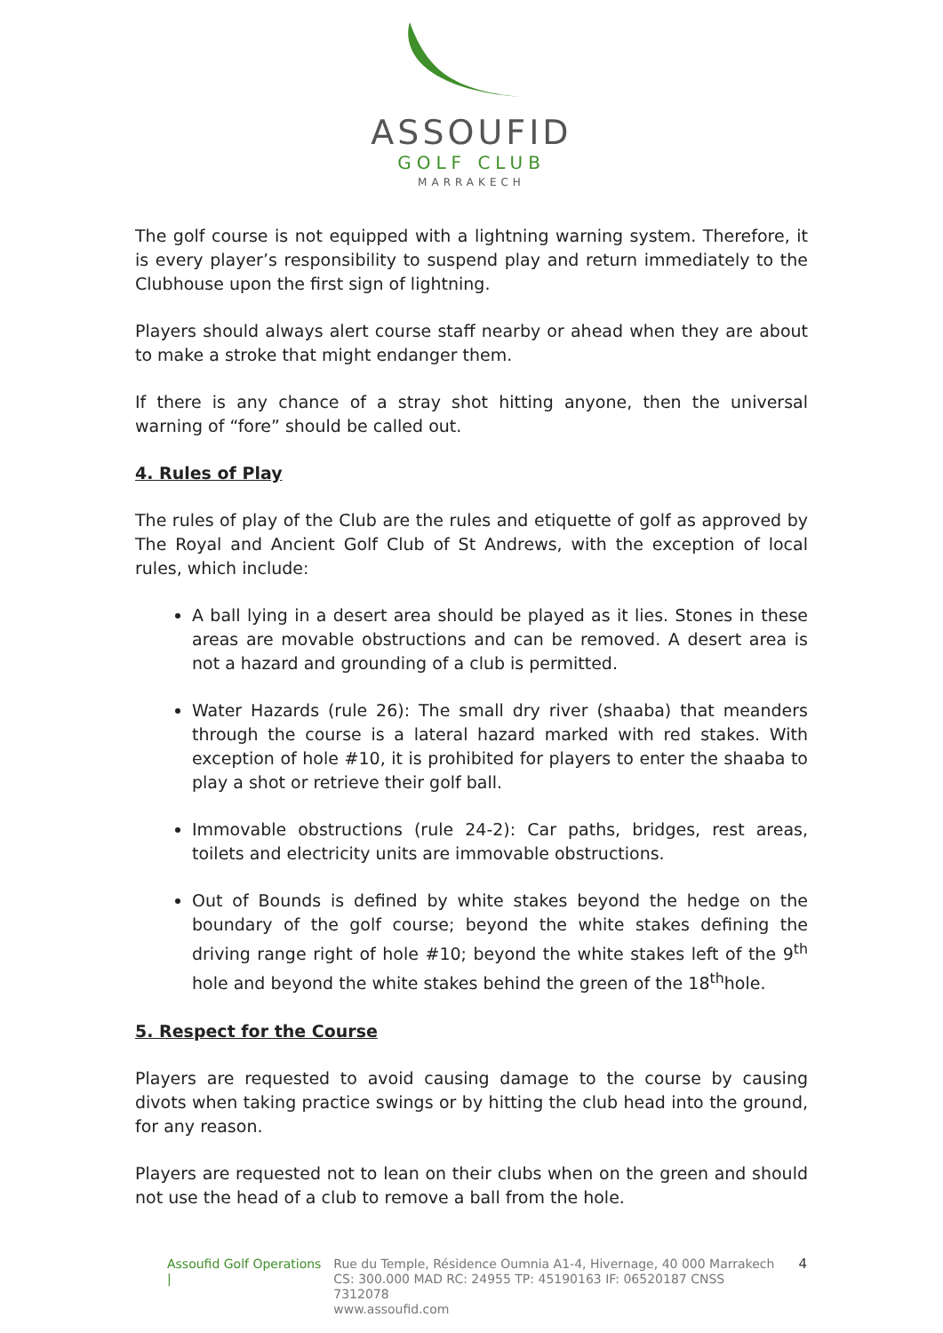ASSOUFID
GOLF CLUB
MARRAKECH
The golf course is not equipped with a lightning warning system. Therefore, it is every player’s responsibility to suspend play and return immediately to the Clubhouse upon the first sign of lightning.
Players should always alert course staff nearby or ahead when they are about to make a stroke that might endanger them.
If there is any chance of a stray shot hitting anyone, then the universal warning of “fore” should be called out.
4. Rules of Play
The rules of play of the Club are the rules and etiquette of golf as approved by The Royal and Ancient Golf Club of St Andrews, with the exception of local rules, which include:
A ball lying in a desert area should be played as it lies. Stones in these areas are movable obstructions and can be removed. A desert area is not a hazard and grounding of a club is permitted.
Water Hazards (rule 26): The small dry river (shaaba) that meanders through the course is a lateral hazard marked with red stakes. With exception of hole #10, it is prohibited for players to enter the shaaba to play a shot or retrieve their golf ball.
Immovable obstructions (rule 24-2): Car paths, bridges, rest areas, toilets and electricity units are immovable obstructions.
Out of Bounds is defined by white stakes beyond the hedge on the boundary of the golf course; beyond the white stakes defining the driving range right of hole #10; beyond the white stakes left of the 9<sup>th</sup> hole and beyond the white stakes behind the green of the 18<sup>th</sup>hole.
5. Respect for the Course
Players are requested to avoid causing damage to the course by causing divots when taking practice swings or by hitting the club head into the ground, for any reason.
Players are requested not to lean on their clubs when on the green and should not use the head of a club to remove a ball from the hole.
Assoufid Golf Operations | Rue du Temple, Résidence Oumnia A1-4, Hivernage, 40 000 Marrakech
CS: 300.000 MAD RC: 24955 TP: 45190163 IF: 06520187 CNSS 7312078
www.assoufid.com
4